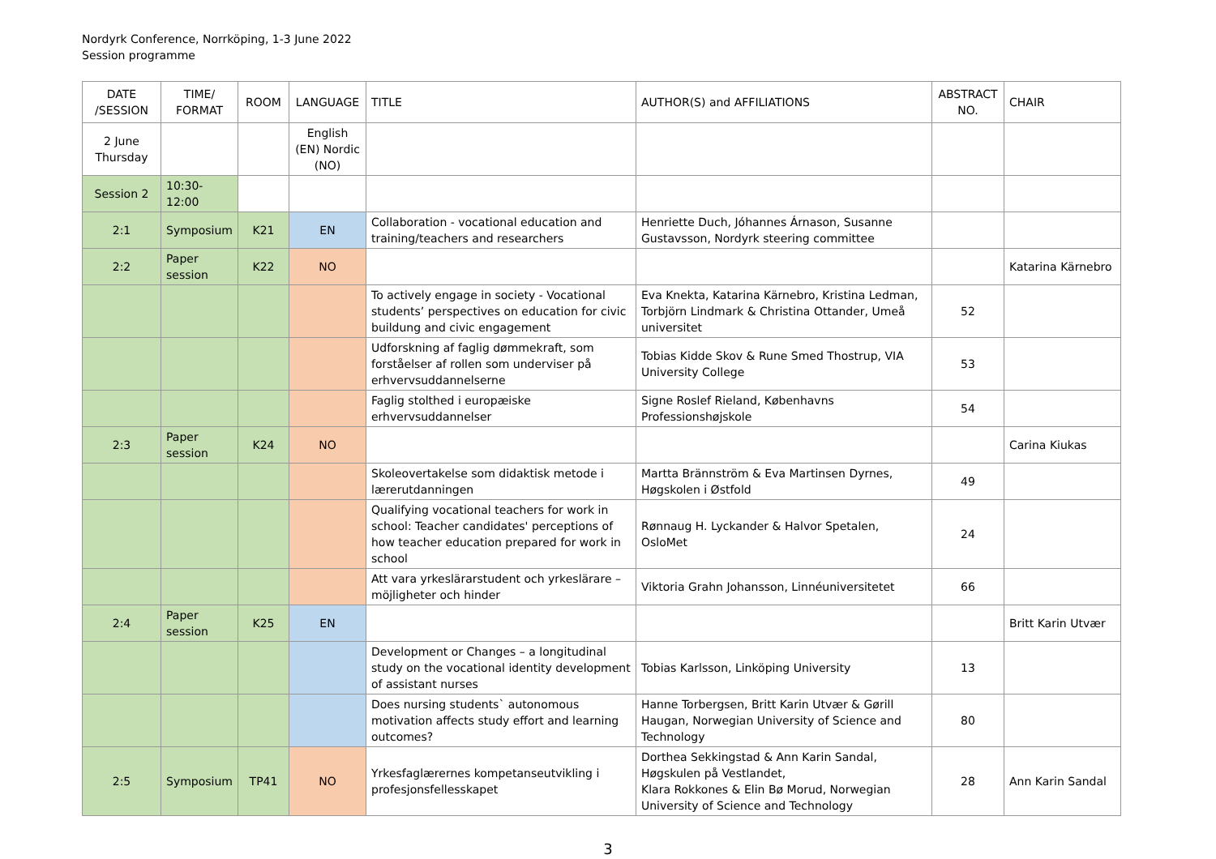Nordyrk Conference, Norrköping, 1-3 June 2022
Session programme
| DATE /SESSION | TIME/ FORMAT | ROOM | LANGUAGE | TITLE | AUTHOR(S) and AFFILIATIONS | ABSTRACT NO. | CHAIR |
| --- | --- | --- | --- | --- | --- | --- | --- |
| 2 June Thursday | | | English (EN) Nordic (NO) | | | | |
| Session 2 | 10:30-12:00 | | | | | | |
| 2:1 | Symposium | K21 | EN | Collaboration - vocational education and training/teachers and researchers | Henriette Duch, Jóhannes Árnason, Susanne Gustavsson, Nordyrk steering committee | | |
| 2:2 | Paper session | K22 | NO | | | | Katarina Kärnebro |
| | | | | To actively engage in society - Vocational students’ perspectives on education for civic buildung and civic engagement | Eva Knekta, Katarina Kärnebro, Kristina Ledman, Torbjörn Lindmark & Christina Ottander, Umeå universitet | 52 | |
| | | | | Udforskning af faglig dømmekraft, som forståelser af rollen som underviser på erhvervsuddannelserne | Tobias Kidde Skov & Rune Smed Thostrup, VIA University College | 53 | |
| | | | | Faglig stolthed i europæiske erhvervsuddannelser | Signe Roslef Rieland, Københavns Professionshøjskole | 54 | |
| 2:3 | Paper session | K24 | NO | | | | Carina Kiukas |
| | | | | Skoleovertakelse som didaktisk metode i lærerutdanningen | Martta Brännström & Eva Martinsen Dyrnes, Høgskolen i Østfold | 49 | |
| | | | | Qualifying vocational teachers for work in school: Teacher candidates' perceptions of how teacher education prepared for work in school | Rønnaug H. Lyckander & Halvor Spetalen, OsloMet | 24 | |
| | | | | Att vara yrkeslärarstudent och yrkeslärare – möjligheter och hinder | Viktoria Grahn Johansson, Linnéuniversitetet | 66 | |
| 2:4 | Paper session | K25 | EN | | | | Britt Karin Utvær |
| | | | | Development or Changes – a longitudinal study on the vocational identity development of assistant nurses | Tobias Karlsson, Linköping University | 13 | |
| | | | | Does nursing students` autonomous motivation affects study effort and learning outcomes? | Hanne Torbergsen, Britt Karin Utvær & Gørill Haugan, Norwegian University of Science and Technology | 80 | |
| 2:5 | Symposium | TP41 | NO | Yrkesfaglærernes kompetanseutvikling i profesjonsfellesskapet | Dorthea Sekkingstad & Ann Karin Sandal, Høgskulen på Vestlandet, Klara Rokkones & Elin Bø Morud, Norwegian University of Science and Technology | 28 | Ann Karin Sandal |
3